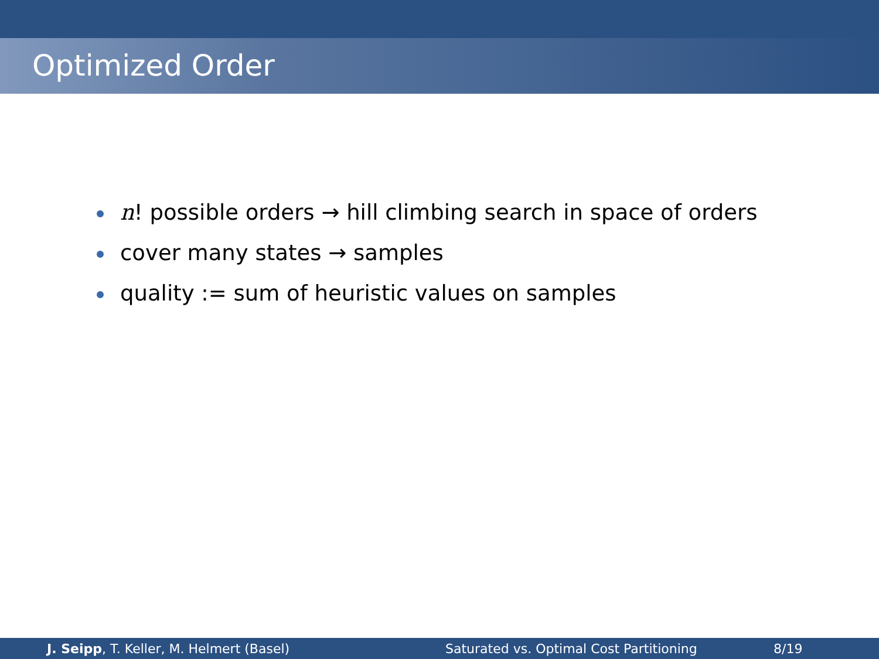Optimized Order
n! possible orders → hill climbing search in space of orders
cover many states → samples
quality := sum of heuristic values on samples
J. Seipp, T. Keller, M. Helmert (Basel) Saturated vs. Optimal Cost Partitioning 8/19